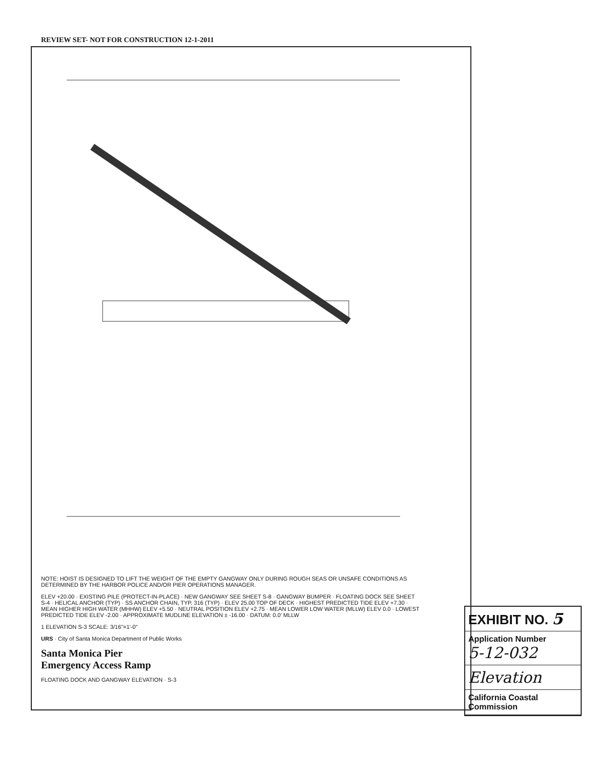REVIEW SET- NOT FOR CONSTRUCTION 12-1-2011
NOTE: HOIST IS DESIGNED TO LIFT THE WEIGHT OF THE EMPTY GANGWAY ONLY DURING ROUGH SEAS OR UNSAFE CONDITIONS AS DETERMINED BY THE HARBOR POLICE AND/OR PIER OPERATIONS MANAGER.
ELEV +20.00 · EXISTING PILE (PROTECT-IN-PLACE) · NEW GANGWAY SEE SHEET S-8 · GANGWAY BUMPER · FLOATING DOCK SEE SHEET S-4 · HELICAL ANCHOR (TYP) · SS ANCHOR CHAIN, TYP. 316 (TYP) · ELEV 25.00 TOP OF DECK · HIGHEST PREDICTED TIDE ELEV +7.30 · MEAN HIGHER HIGH WATER (MHHW) ELEV +5.50 · NEUTRAL POSITION ELEV +2.75 · MEAN LOWER LOW WATER (MLLW) ELEV 0.0 · LOWEST PREDICTED TIDE ELEV -2.00 · APPROXIMATE MUDLINE ELEVATION ± -16.00 · DATUM: 0.0' MLLW
1 ELEVATION S-3 SCALE: 3/16"=1'-0"
URS · City of Santa Monica Department of Public Works
Santa Monica Pier
Emergency Access Ramp
FLOATING DOCK AND GANGWAY ELEVATION · S-3
EXHIBIT NO. 5
Application Number
5-12-032
Elevation
California Coastal Commission